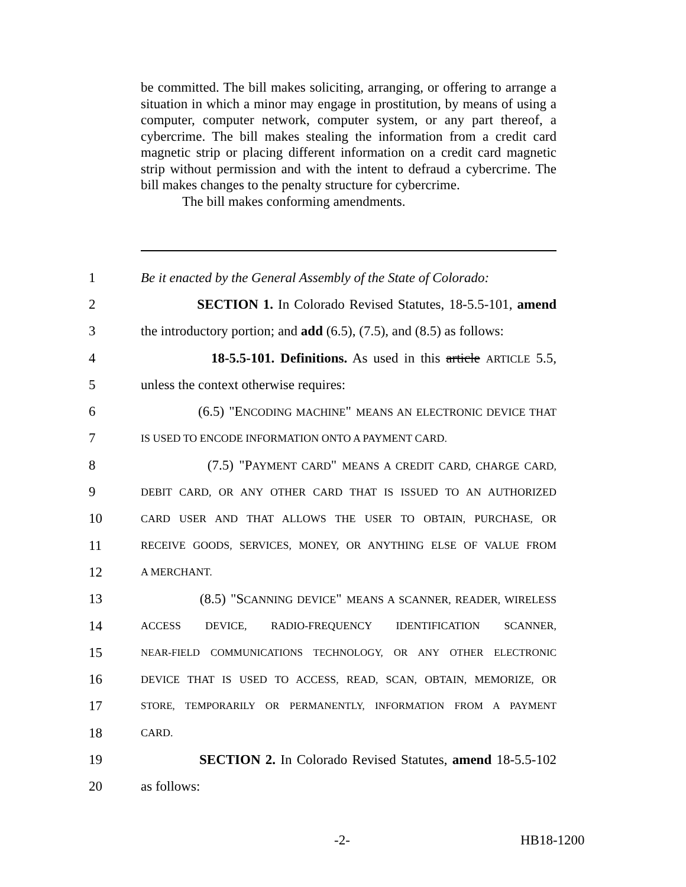be committed. The bill makes soliciting, arranging, or offering to arrange a situation in which a minor may engage in prostitution, by means of using a computer, computer network, computer system, or any part thereof, a cybercrime. The bill makes stealing the information from a credit card magnetic strip or placing different information on a credit card magnetic strip without permission and with the intent to defraud a cybercrime. The bill makes changes to the penalty structure for cybercrime.
The bill makes conforming amendments.
1 Be it enacted by the General Assembly of the State of Colorado:
2 SECTION 1. In Colorado Revised Statutes, 18-5.5-101, amend
3 the introductory portion; and add (6.5), (7.5), and (8.5) as follows:
4 18-5.5-101. Definitions. As used in this article ARTICLE 5.5,
5 unless the context otherwise requires:
6 (6.5) "ENCODING MACHINE" MEANS AN ELECTRONIC DEVICE THAT
7 IS USED TO ENCODE INFORMATION ONTO A PAYMENT CARD.
8 (7.5) "PAYMENT CARD" MEANS A CREDIT CARD, CHARGE CARD,
9 DEBIT CARD, OR ANY OTHER CARD THAT IS ISSUED TO AN AUTHORIZED
10 CARD USER AND THAT ALLOWS THE USER TO OBTAIN, PURCHASE, OR
11 RECEIVE GOODS, SERVICES, MONEY, OR ANYTHING ELSE OF VALUE FROM
12 A MERCHANT.
13 (8.5) "SCANNING DEVICE" MEANS A SCANNER, READER, WIRELESS
14 ACCESS DEVICE, RADIO-FREQUENCY IDENTIFICATION SCANNER,
15 NEAR-FIELD COMMUNICATIONS TECHNOLOGY, OR ANY OTHER ELECTRONIC
16 DEVICE THAT IS USED TO ACCESS, READ, SCAN, OBTAIN, MEMORIZE, OR
17 STORE, TEMPORARILY OR PERMANENTLY, INFORMATION FROM A PAYMENT
18 CARD.
19 SECTION 2. In Colorado Revised Statutes, amend 18-5.5-102
20 as follows:
-2- HB18-1200